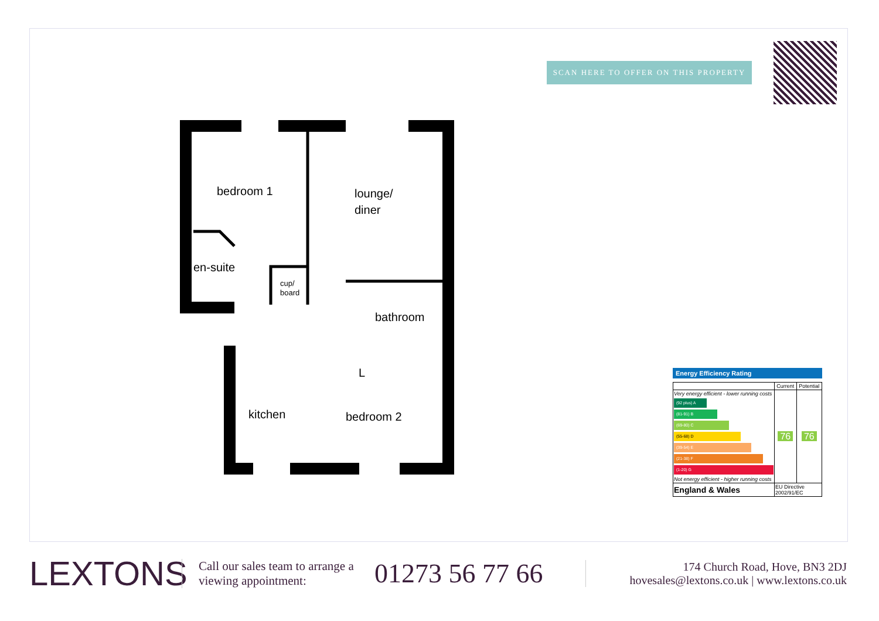SCAN HERE TO OFFER ON THIS PROPERTY
bedroom 1
lounge/
diner
en-suite
cup/
board
bathroom
kitchen
bedroom 2
L
Energy Efficiency Rating
| | Current | Potential |
| --- | --- | --- |
| Very energy efficient - lower running costs (92 plus) A (81-91) B (69-80) C (55-68) D (39-54) E (21-38) F (1-20) G Not energy efficient - higher running costs | 76 | 76 |
| England & Wales | EU Directive 2002/91/EC | |
LEXTONS
Call our sales team to arrange a viewing appointment:
01273 56 77 66
174 Church Road, Hove, BN3 2DJ
hovesales@lextons.co.uk | www.lextons.co.uk